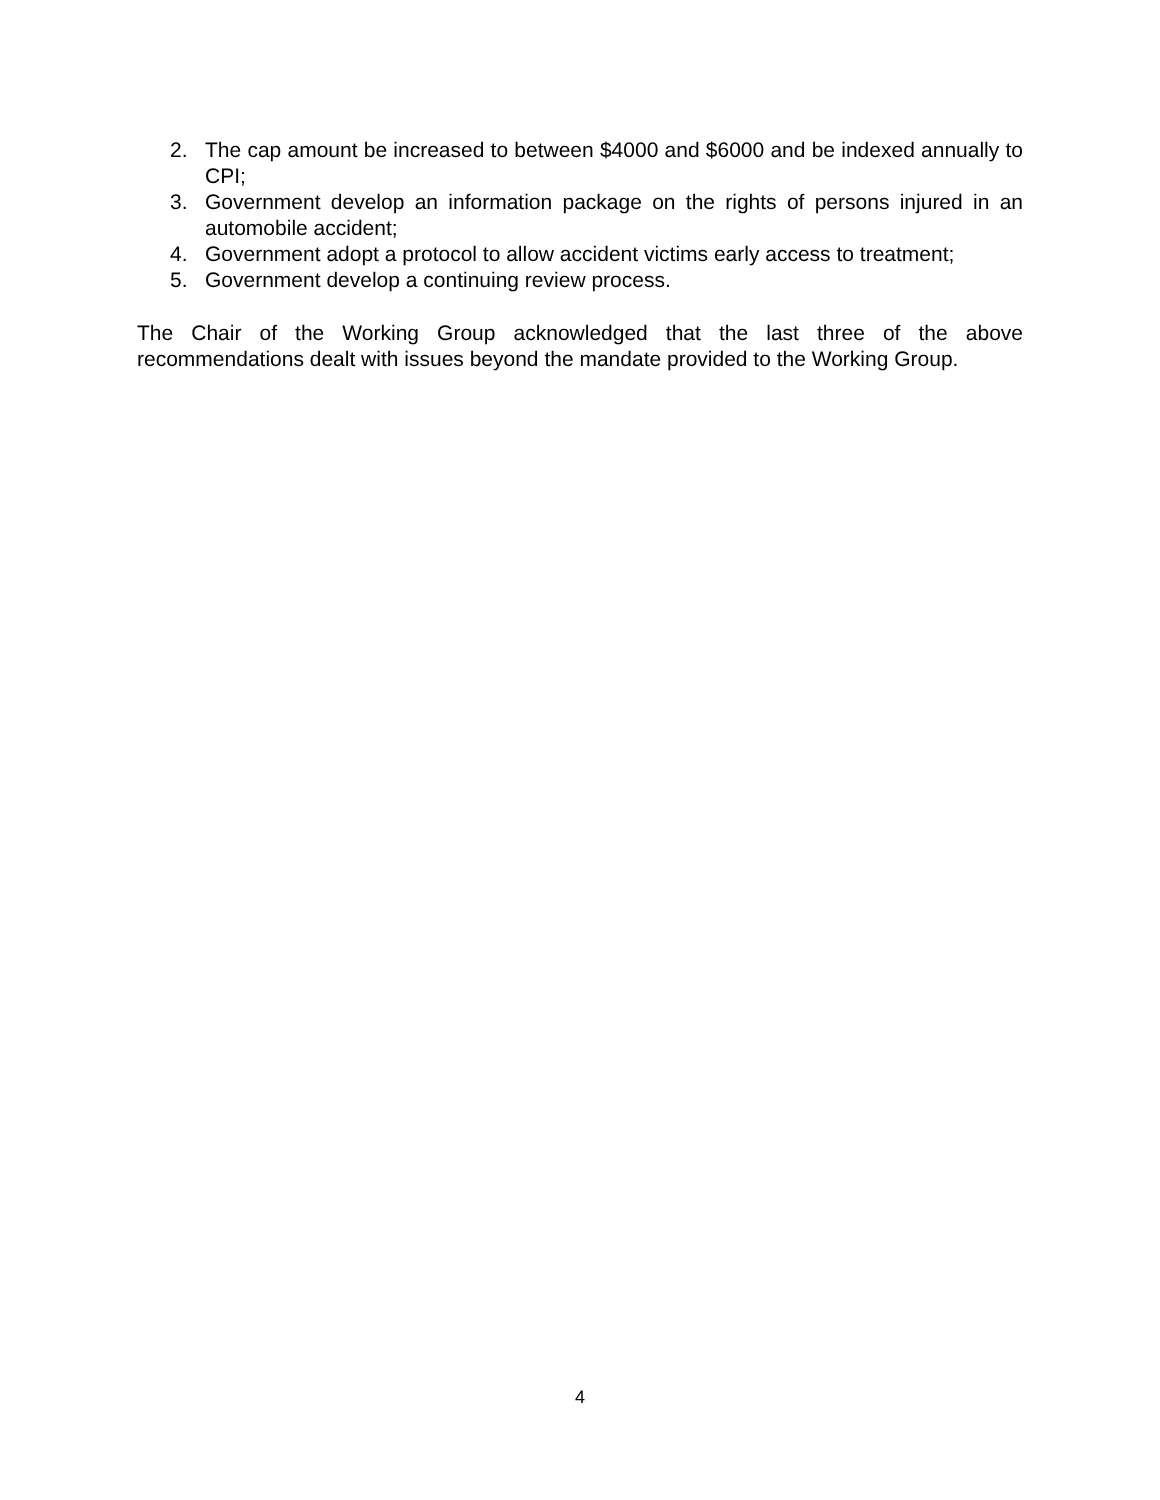2. The cap amount be increased to between $4000 and $6000 and be indexed annually to CPI;
3. Government develop an information package on the rights of persons injured in an automobile accident;
4. Government adopt a protocol to allow accident victims early access to treatment;
5. Government develop a continuing review process.
The Chair of the Working Group acknowledged that the last three of the above recommendations dealt with issues beyond the mandate provided to the Working Group.
4